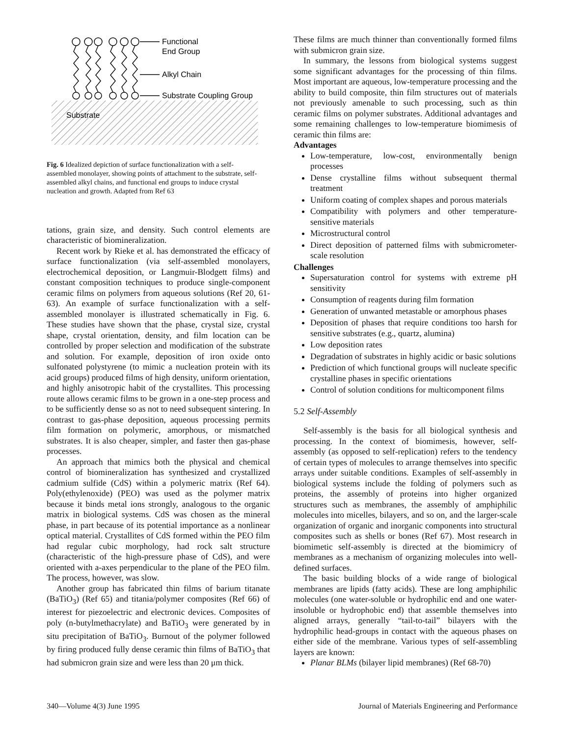Substrate
Functional
End Group
Alkyl Chain
Substrate Coupling Group
Fig. 6 Idealized depiction of surface functionalization with a self-assembled monolayer, showing points of attachment to the substrate, self-assembled alkyl chains, and functional end groups to induce crystal nucleation and growth. Adapted from Ref 63
tations, grain size, and density. Such control elements are characteristic of biomineralization.
Recent work by Rieke et al. has demonstrated the efficacy of surface functionalization (via self-assembled monolayers, electrochemical deposition, or Langmuir-Blodgett films) and constant composition techniques to produce single-component ceramic films on polymers from aqueous solutions (Ref 20, 61-63). An example of surface functionalization with a self-assembled monolayer is illustrated schematically in Fig. 6. These studies have shown that the phase, crystal size, crystal shape, crystal orientation, density, and film location can be controlled by proper selection and modification of the substrate and solution. For example, deposition of iron oxide onto sulfonated polystyrene (to mimic a nucleation protein with its acid groups) produced films of high density, uniform orientation, and highly anisotropic habit of the crystallites. This processing route allows ceramic films to be grown in a one-step process and to be sufficiently dense so as not to need subsequent sintering. In contrast to gas-phase deposition, aqueous processing permits film formation on polymeric, amorphous, or mismatched substrates. It is also cheaper, simpler, and faster then gas-phase processes.
An approach that mimics both the physical and chemical control of biomineralization has synthesized and crystallized cadmium sulfide (CdS) within a polymeric matrix (Ref 64). Poly(ethylenoxide) (PEO) was used as the polymer matrix because it binds metal ions strongly, analogous to the organic matrix in biological systems. CdS was chosen as the mineral phase, in part because of its potential importance as a nonlinear optical material. Crystallites of CdS formed within the PEO film had regular cubic morphology, had rock salt structure (characteristic of the high-pressure phase of CdS), and were oriented with a-axes perpendicular to the plane of the PEO film. The process, however, was slow.
Another group has fabricated thin films of barium titanate (BaTiO<sub>3</sub>) (Ref 65) and titania/polymer composites (Ref 66) of interest for piezoelectric and electronic devices. Composites of poly (n-butylmethacrylate) and BaTiO<sub>3</sub> were generated by in situ precipitation of BaTiO<sub>3</sub>. Burnout of the polymer followed by firing produced fully dense ceramic thin films of BaTiO<sub>3</sub> that had submicron grain size and were less than 20 μm thick.
These films are much thinner than conventionally formed films with submicron grain size.
In summary, the lessons from biological systems suggest some significant advantages for the processing of thin films. Most important are aqueous, low-temperature processing and the ability to build composite, thin film structures out of materials not previously amenable to such processing, such as thin ceramic films on polymer substrates. Additional advantages and some remaining challenges to low-temperature biomimesis of ceramic thin films are:
Advantages
Low-temperature, low-cost, environmentally benign processes
Dense crystalline films without subsequent thermal treatment
Uniform coating of complex shapes and porous materials
Compatibility with polymers and other temperature-sensitive materials
Microstructural control
Direct deposition of patterned films with submicrometer-scale resolution
Challenges
Supersaturation control for systems with extreme pH sensitivity
Consumption of reagents during film formation
Generation of unwanted metastable or amorphous phases
Deposition of phases that require conditions too harsh for sensitive substrates (e.g., quartz, alumina)
Low deposition rates
Degradation of substrates in highly acidic or basic solutions
Prediction of which functional groups will nucleate specific crystalline phases in specific orientations
Control of solution conditions for multicomponent films
5.2 Self-Assembly
Self-assembly is the basis for all biological synthesis and processing. In the context of biomimesis, however, self-assembly (as opposed to self-replication) refers to the tendency of certain types of molecules to arrange themselves into specific arrays under suitable conditions. Examples of self-assembly in biological systems include the folding of polymers such as proteins, the assembly of proteins into higher organized structures such as membranes, the assembly of amphiphilic molecules into micelles, bilayers, and so on, and the larger-scale organization of organic and inorganic components into structural composites such as shells or bones (Ref 67). Most research in biomimetic self-assembly is directed at the biomimicry of membranes as a mechanism of organizing molecules into well-defined surfaces.
The basic building blocks of a wide range of biological membranes are lipids (fatty acids). These are long amphiphilic molecules (one water-soluble or hydrophilic end and one water-insoluble or hydrophobic end) that assemble themselves into aligned arrays, generally “tail-to-tail” bilayers with the hydrophilic head-groups in contact with the aqueous phases on either side of the membrane. Various types of self-assembling layers are known:
Planar BLMs (bilayer lipid membranes) (Ref 68-70)
340—Volume 4(3) June 1995 Journal of Materials Engineering and Performance